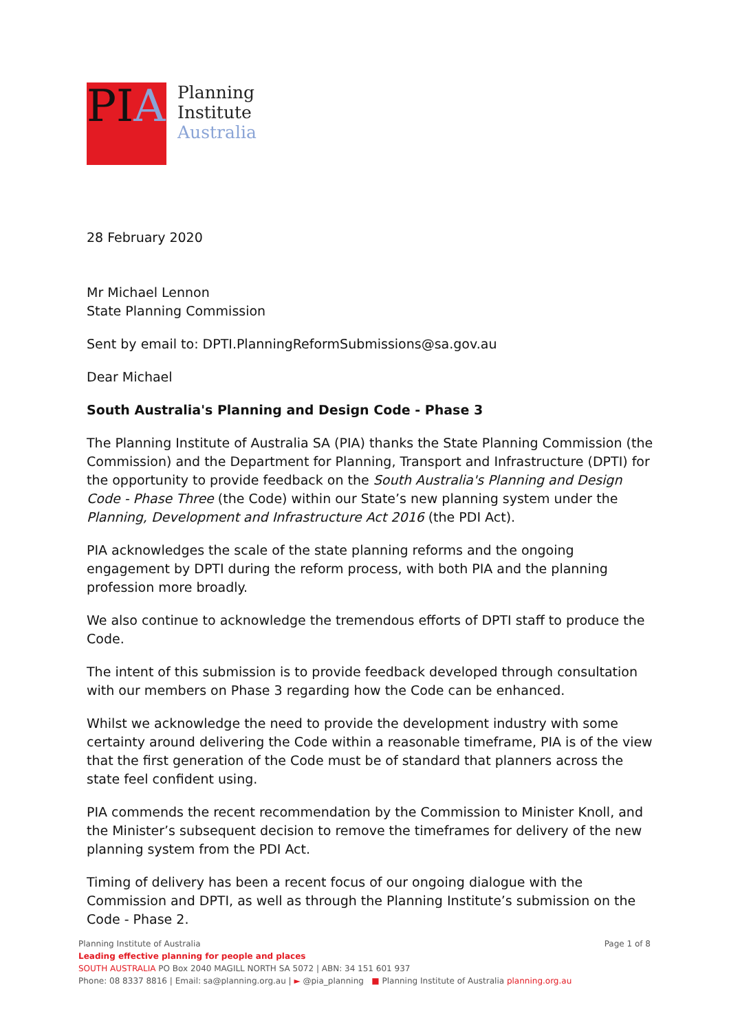PIA
Planning
Institute
Australia
28 February 2020
Mr Michael Lennon
State Planning Commission
Sent by email to: DPTI.PlanningReformSubmissions@sa.gov.au
Dear Michael
South Australia's Planning and Design Code - Phase 3
The Planning Institute of Australia SA (PIA) thanks the State Planning Commission (the Commission) and the Department for Planning, Transport and Infrastructure (DPTI) for the opportunity to provide feedback on the South Australia's Planning and Design Code - Phase Three (the Code) within our State’s new planning system under the Planning, Development and Infrastructure Act 2016 (the PDI Act).
PIA acknowledges the scale of the state planning reforms and the ongoing engagement by DPTI during the reform process, with both PIA and the planning profession more broadly.
We also continue to acknowledge the tremendous efforts of DPTI staff to produce the Code.
The intent of this submission is to provide feedback developed through consultation with our members on Phase 3 regarding how the Code can be enhanced.
Whilst we acknowledge the need to provide the development industry with some certainty around delivering the Code within a reasonable timeframe, PIA is of the view that the first generation of the Code must be of standard that planners across the state feel confident using.
PIA commends the recent recommendation by the Commission to Minister Knoll, and the Minister’s subsequent decision to remove the timeframes for delivery of the new planning system from the PDI Act.
Timing of delivery has been a recent focus of our ongoing dialogue with the Commission and DPTI, as well as through the Planning Institute’s submission on the Code - Phase 2.
Planning Institute of Australia Page 1 of 8
Leading effective planning for people and places
SOUTH AUSTRALIA PO Box 2040 MAGILL NORTH SA 5072 | ABN: 34 151 601 937
Phone: 08 8337 8816 | Email: sa@planning.org.au | ► @pia_planning ■ Planning Institute of Australia planning.org.au